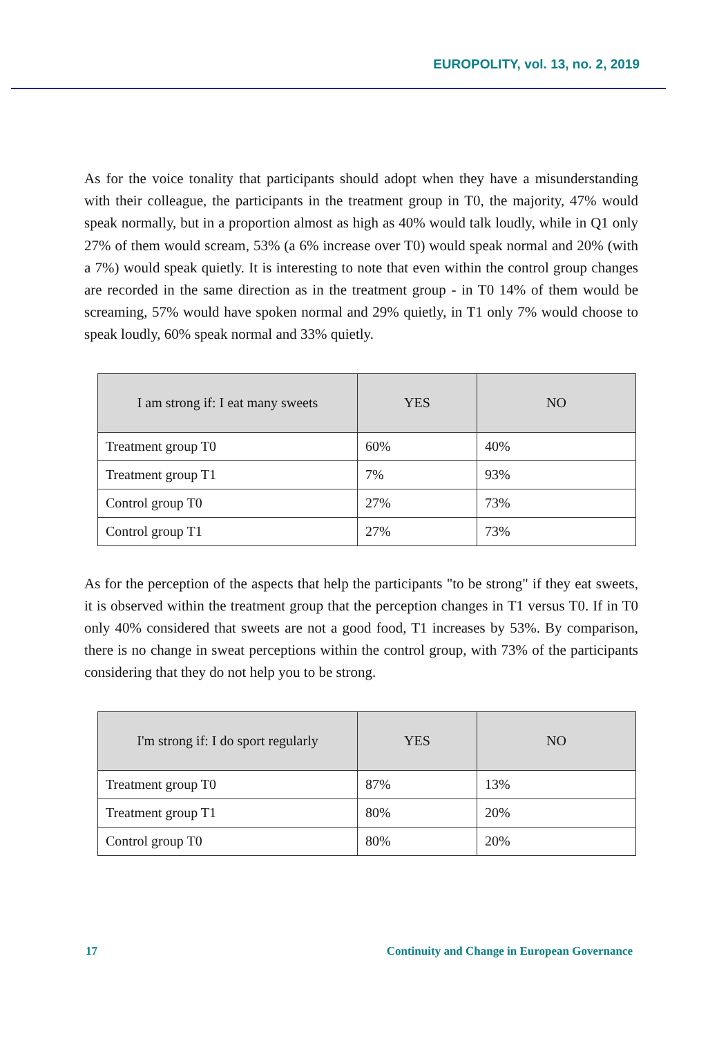EUROPOLITY, vol. 13, no. 2, 2019
As for the voice tonality that participants should adopt when they have a misunderstanding with their colleague, the participants in the treatment group in T0, the majority, 47% would speak normally, but in a proportion almost as high as 40% would talk loudly, while in Q1 only 27% of them would scream, 53% (a 6% increase over T0) would speak normal and 20% (with a 7%) would speak quietly. It is interesting to note that even within the control group changes are recorded in the same direction as in the treatment group - in T0 14% of them would be screaming, 57% would have spoken normal and 29% quietly, in T1 only 7% would choose to speak loudly, 60% speak normal and 33% quietly.
| I am strong if: I eat many sweets | YES | NO |
| --- | --- | --- |
| Treatment group T0 | 60% | 40% |
| Treatment group T1 | 7% | 93% |
| Control group T0 | 27% | 73% |
| Control group T1 | 27% | 73% |
As for the perception of the aspects that help the participants "to be strong" if they eat sweets, it is observed within the treatment group that the perception changes in T1 versus T0. If in T0 only 40% considered that sweets are not a good food, T1 increases by 53%. By comparison, there is no change in sweat perceptions within the control group, with 73% of the participants considering that they do not help you to be strong.
| I'm strong if: I do sport regularly | YES | NO |
| --- | --- | --- |
| Treatment group T0 | 87% | 13% |
| Treatment group T1 | 80% | 20% |
| Control group T0 | 80% | 20% |
17 Continuity and Change in European Governance